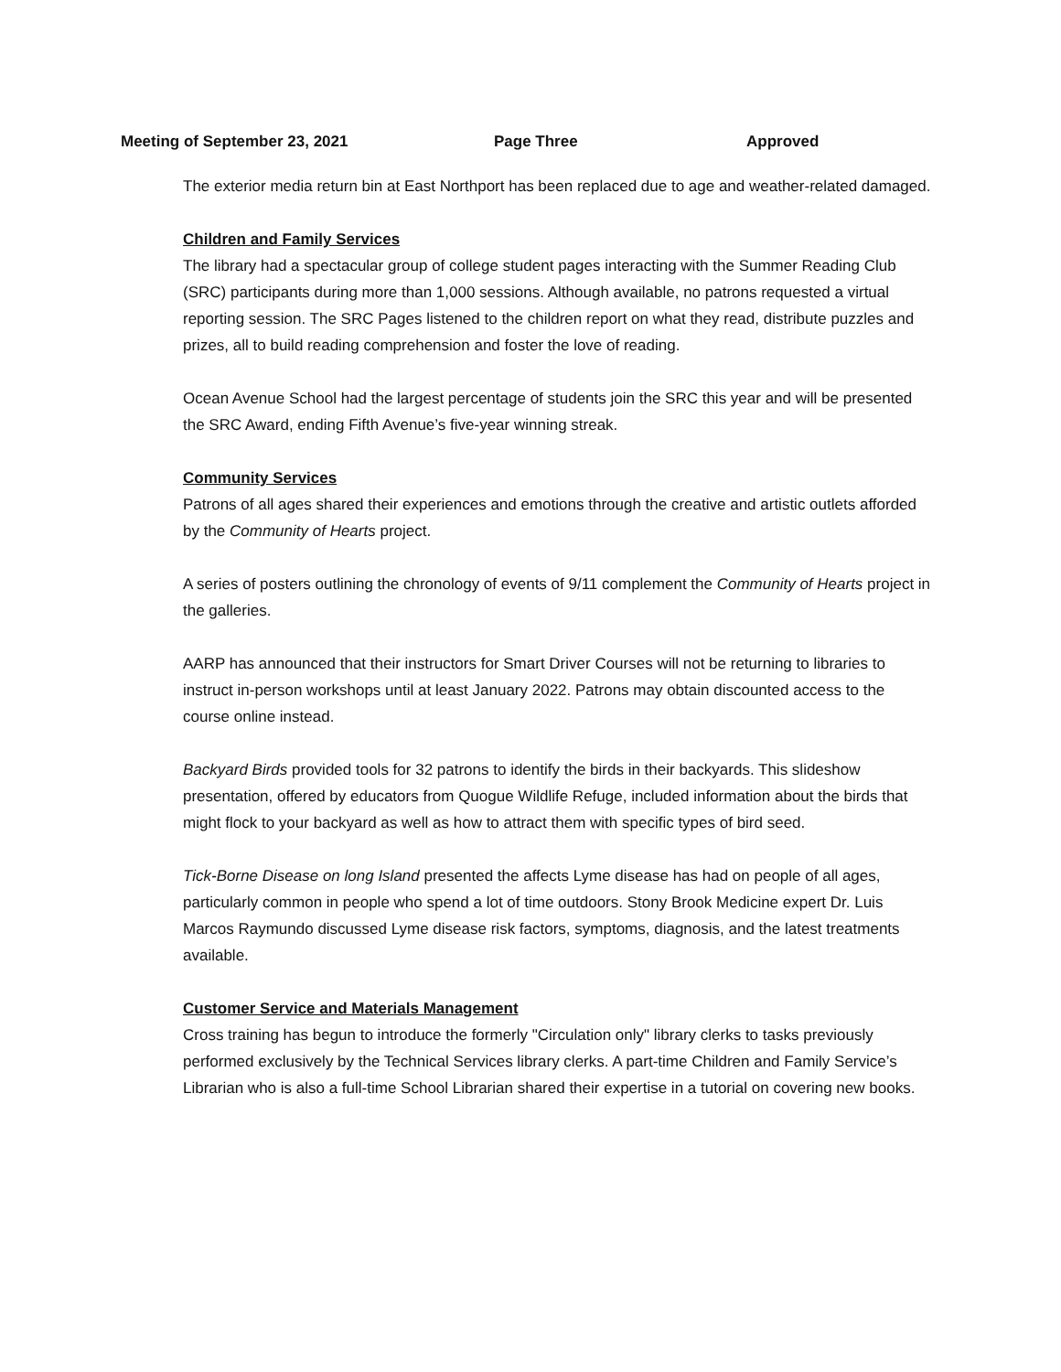Meeting of September 23, 2021 Page Three Approved
The exterior media return bin at East Northport has been replaced due to age and weather-related damaged.
Children and Family Services
The library had a spectacular group of college student pages interacting with the Summer Reading Club (SRC) participants during more than 1,000 sessions. Although available, no patrons requested a virtual reporting session. The SRC Pages listened to the children report on what they read, distribute puzzles and prizes, all to build reading comprehension and foster the love of reading.
Ocean Avenue School had the largest percentage of students join the SRC this year and will be presented the SRC Award, ending Fifth Avenue’s five-year winning streak.
Community Services
Patrons of all ages shared their experiences and emotions through the creative and artistic outlets afforded by the Community of Hearts project.
A series of posters outlining the chronology of events of 9/11 complement the Community of Hearts project in the galleries.
AARP has announced that their instructors for Smart Driver Courses will not be returning to libraries to instruct in-person workshops until at least January 2022. Patrons may obtain discounted access to the course online instead.
Backyard Birds provided tools for 32 patrons to identify the birds in their backyards. This slideshow presentation, offered by educators from Quogue Wildlife Refuge, included information about the birds that might flock to your backyard as well as how to attract them with specific types of bird seed.
Tick-Borne Disease on long Island presented the affects Lyme disease has had on people of all ages, particularly common in people who spend a lot of time outdoors. Stony Brook Medicine expert Dr. Luis Marcos Raymundo discussed Lyme disease risk factors, symptoms, diagnosis, and the latest treatments available.
Customer Service and Materials Management
Cross training has begun to introduce the formerly "Circulation only" library clerks to tasks previously performed exclusively by the Technical Services library clerks. A part-time Children and Family Service’s Librarian who is also a full-time School Librarian shared their expertise in a tutorial on covering new books.